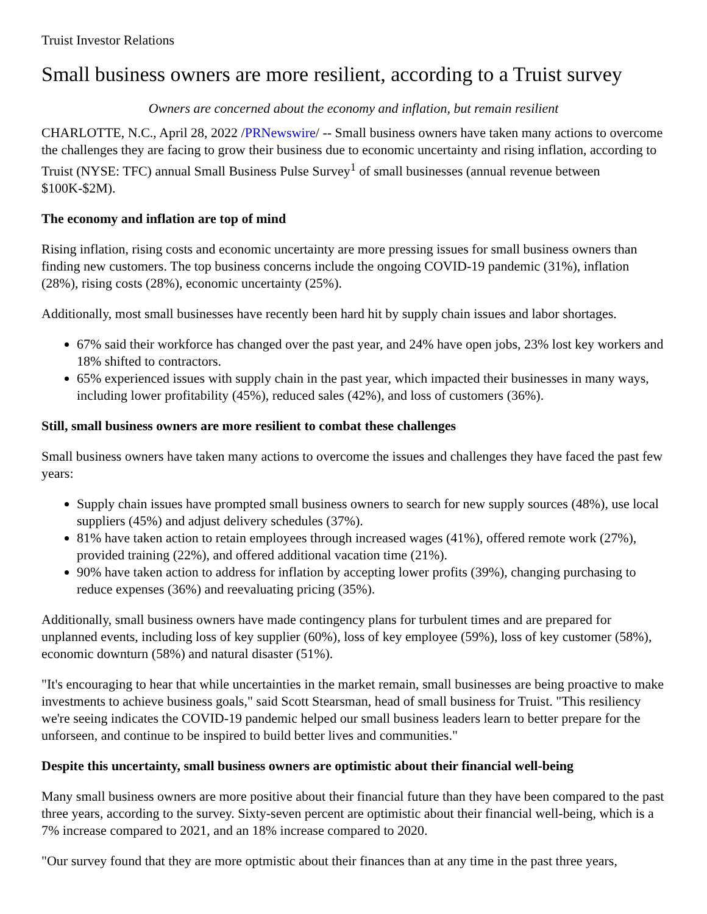Truist Investor Relations
Small business owners are more resilient, according to a Truist survey
Owners are concerned about the economy and inflation, but remain resilient
CHARLOTTE, N.C., April 28, 2022 /PRNewswire/ -- Small business owners have taken many actions to overcome the challenges they are facing to grow their business due to economic uncertainty and rising inflation, according to Truist (NYSE: TFC) annual Small Business Pulse Survey<sup>1</sup> of small businesses (annual revenue between $100K-$2M).
The economy and inflation are top of mind
Rising inflation, rising costs and economic uncertainty are more pressing issues for small business owners than finding new customers. The top business concerns include the ongoing COVID-19 pandemic (31%), inflation (28%), rising costs (28%), economic uncertainty (25%).
Additionally, most small businesses have recently been hard hit by supply chain issues and labor shortages.
67% said their workforce has changed over the past year, and 24% have open jobs, 23% lost key workers and 18% shifted to contractors.
65% experienced issues with supply chain in the past year, which impacted their businesses in many ways, including lower profitability (45%), reduced sales (42%), and loss of customers (36%).
Still, small business owners are more resilient to combat these challenges
Small business owners have taken many actions to overcome the issues and challenges they have faced the past few years:
Supply chain issues have prompted small business owners to search for new supply sources (48%), use local suppliers (45%) and adjust delivery schedules (37%).
81% have taken action to retain employees through increased wages (41%), offered remote work (27%), provided training (22%), and offered additional vacation time (21%).
90% have taken action to address for inflation by accepting lower profits (39%), changing purchasing to reduce expenses (36%) and reevaluating pricing (35%).
Additionally, small business owners have made contingency plans for turbulent times and are prepared for unplanned events, including loss of key supplier (60%), loss of key employee (59%), loss of key customer (58%), economic downturn (58%) and natural disaster (51%).
"It's encouraging to hear that while uncertainties in the market remain, small businesses are being proactive to make investments to achieve business goals," said Scott Stearsman, head of small business for Truist. "This resiliency we're seeing indicates the COVID-19 pandemic helped our small business leaders learn to better prepare for the unforseen, and continue to be inspired to build better lives and communities."
Despite this uncertainty, small business owners are optimistic about their financial well-being
Many small business owners are more positive about their financial future than they have been compared to the past three years, according to the survey. Sixty-seven percent are optimistic about their financial well-being, which is a 7% increase compared to 2021, and an 18% increase compared to 2020.
"Our survey found that they are more optmistic about their finances than at any time in the past three years,